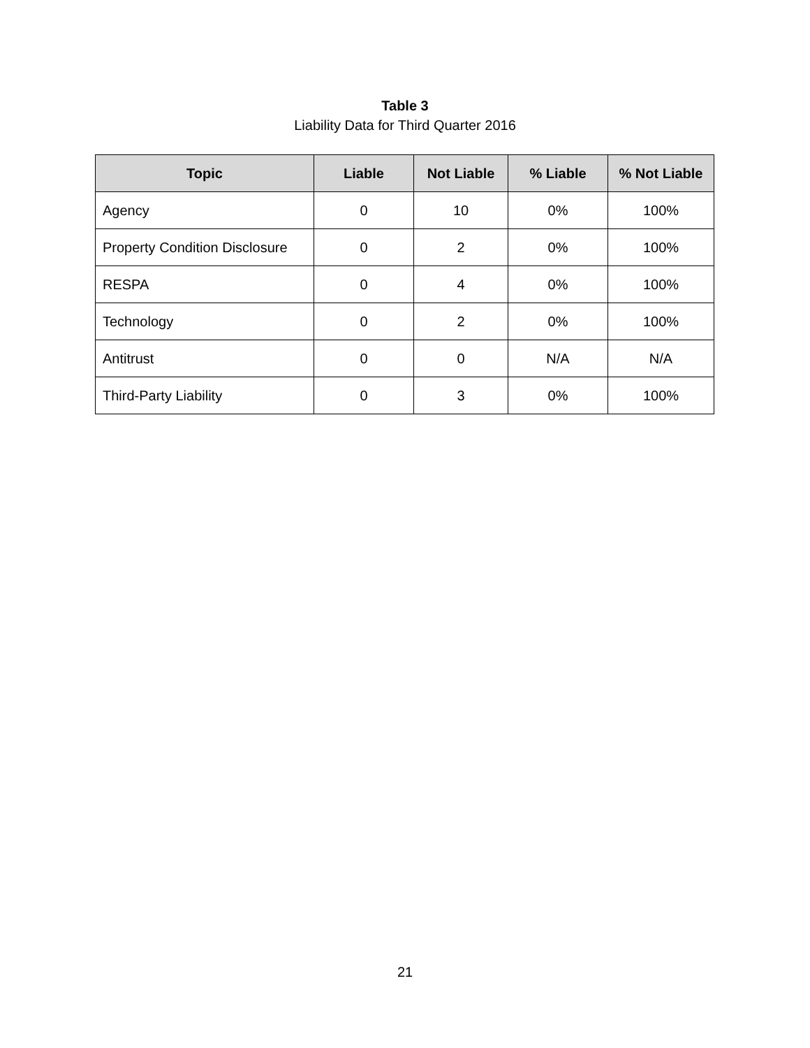Table 3
Liability Data for Third Quarter 2016
| Topic | Liable | Not Liable | % Liable | % Not Liable |
| --- | --- | --- | --- | --- |
| Agency | 0 | 10 | 0% | 100% |
| Property Condition Disclosure | 0 | 2 | 0% | 100% |
| RESPA | 0 | 4 | 0% | 100% |
| Technology | 0 | 2 | 0% | 100% |
| Antitrust | 0 | 0 | N/A | N/A |
| Third-Party Liability | 0 | 3 | 0% | 100% |
21